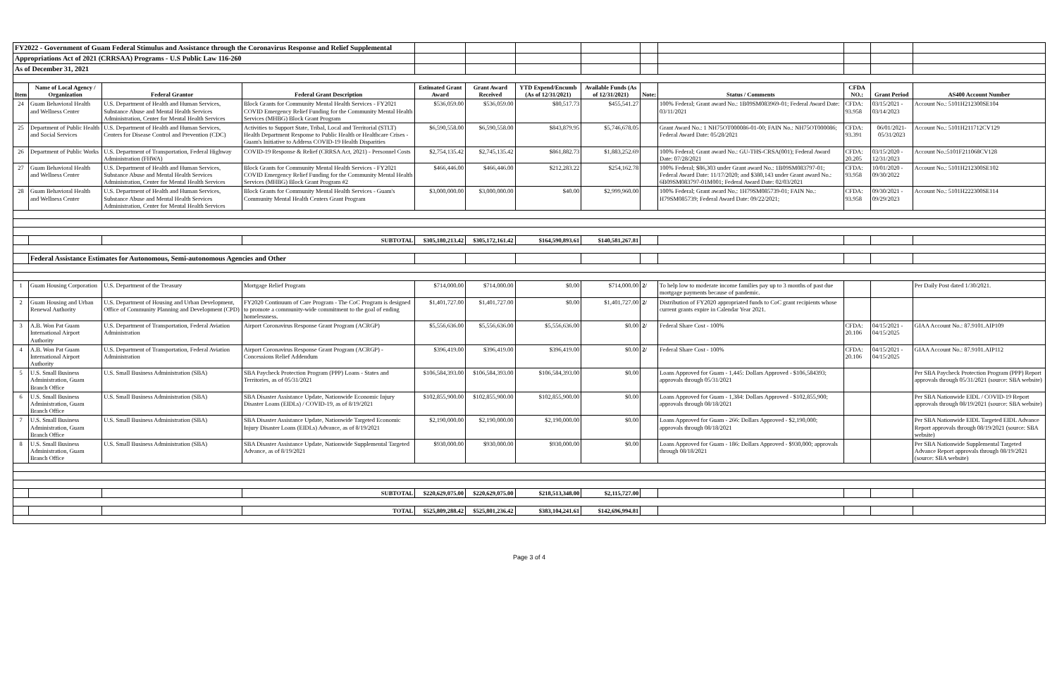| FY2022 - Government of Guam Federal Stimulus and Assistance through the Coronavirus Response and Relief Supplemental | | | | | | | | | | | | |
| Appropriations Act of 2021 (CRRSAA) Programs - U.S Public Law 116-260 | | | | | | | | | | | | |
| As of December 31, 2021 | | | | | | | | | | | | |
| Item | Name of Local Agency / Organization | Federal Grantor | Federal Grant Description | Estimated Grant Award | Grant Award Received | YTD Expend/Encumb (As of 12/31/2021) | Available Funds (As of 12/31/2021) | Note: | Status / Comments | CFDA NO.: | Grant Period | AS400 Account Number |
| 24 | Guam Behavioral Health and Wellness Center | U.S. Department of Health and Human Services, Substance Abuse and Mental Health Services Administration, Center for Mental Health Services | Block Grants for Community Mental Health Services - FY2021 COVID Emergency Relief Funding for the Community Mental Health Services (MHBG) Block Grant Program | $536,059.00 | $536,059.00 | $80,517.73 | $455,541.27 | | 100% Federal; Grant award No.: 1B09SM083969-01; Federal Award Date: 03/11/2021 | CFDA: 93.958 | 03/15/2021 - 03/14/2023 | Account No.: 5101H212300SE104 |
| 25 | Department of Public Health and Social Services | U.S. Department of Health and Human Services, Centers for Disease Control and Prevention (CDC) | Activities to Support State, Tribal, Local and Territorial (STLT) Health Department Response to Public Health or Healthcare Crises - Guam's Initiative to Address COVID-19 Health Disparities | $6,590,558.00 | $6,590,558.00 | $843,879.95 | $5,746,678.05 | | Grant Award No.: 1 NH75OT000086-01-00; FAIN No.: NH75OT000086; Federal Award Date: 05/28/2021 | CFDA: 93.391 | 06/01/2021- 05/31/2023 | Account No.: 5101H211712CV129 |
| 26 | Department of Public Works | U.S. Department of Transportation, Federal Highway Administration (FHWA) | COVID-19 Response & Relief (CRRSA Act, 2021) - Personnel Costs | $2,754,135.42 | $2,745,135.42 | $861,882.73 | $1,883,252.69 | | 100% Federal; Grant award No.: GU-THS-CRSA(001); Federal Award Date: 07/28/2021 | CFDA: 20.205 | 03/15/2020 - 12/31/2023 | Account No.:5101F211068CV128 |
| 27 | Guam Behavioral Health and Wellness Center | U.S. Department of Health and Human Services, Substance Abuse and Mental Health Services Administration, Center for Mental Health Services | Block Grants for Community Mental Health Services - FY2021 COVID Emergency Relief Funding for the Community Mental Health Services (MHBG) Block Grant Program #2 | $466,446.00 | $466,446.00 | $212,283.22 | $254,162.78 | | 100% Federal; $86,303 under Grant award No.: 1B09SM083797-01; Federal Award Date: 11/17/2020; and $380,143 under Grant award No.: 6B09SM083797-01M001; Federal Award Date: 02/03/2021 | CFDA: 93.958 | 10/01/2020 - 09/30/2022 | Account No.: 5101H212300SE102 |
| 28 | Guam Behavioral Health and Wellness Center | U.S. Department of Health and Human Services, Substance Abuse and Mental Health Services Administration, Center for Mental Health Services | Block Grants for Community Mental Health Services - Guam's Community Mental Health Centers Grant Program | $3,000,000.00 | $3,000,000.00 | $40.00 | $2,999,960.00 | | 100% Federal; Grant award No.: 1H79SM085739-01; FAIN No.: H79SM085739; Federal Award Date: 09/22/2021; | CFDA: 93.958 | 09/30/2021 - 09/29/2023 | Account No.: 5101H222300SE114 |
| | | | SUBTOTAL | $305,180,213.42 | $305,172,161.42 | $164,590,893.61 | $140,581,267.81 | | | | | |
| | Federal Assistance Estimates for Autonomous, Semi-autonomous Agencies and Other | | | | | | | | | | | |
| 1 | Guam Housing Corporation | U.S. Department of the Treasury | Mortgage Relief Program | $714,000.00 | $714,000.00 | $0.00 | $714,000.00 | 2/ | To help low to moderate income families pay up to 3 months of past due mortgage payments because of pandemic. | | | Per Daily Post dated 1/30/2021. |
| 2 | Guam Housing and Urban Renewal Authority | U.S. Department of Housing and Urban Development, Office of Community Planning and Development (CPD) | FY2020 Continuum of Care Program - The CoC Program is designed to promote a community-wide commitment to the goal of ending homelessness. | $1,401,727.00 | $1,401,727.00 | $0.00 | $1,401,727.00 | 2/ | Distribution of FY2020 appropriated funds to CoC grant recipients whose current grants expire in Calendar Year 2021. | | | |
| 3 | A.B. Won Pat Guam International Airport Authority | U.S. Department of Transportation, Federal Aviation Administration | Airport Coronavirus Response Grant Program (ACRGP) | $5,556,636.00 | $5,556,636.00 | $5,556,636.00 | $0.00 | 2/ | Federal Share Cost - 100% | CFDA: 20.106 | 04/15/2021 - 04/15/2025 | GIAA Account No.: 87.9101.AIP109 |
| 4 | A.B. Won Pat Guam International Airport Authority | U.S. Department of Transportation, Federal Aviation Administration | Airport Coronavirus Response Grant Program (ACRGP) - Concessions Relief Addendum | $396,419.00 | $396,419.00 | $396,419.00 | $0.00 | 2/ | Federal Share Cost - 100% | CFDA: 20.106 | 04/15/2021 - 04/15/2025 | GIAA Account No.: 87.9101.AIP112 |
| 5 | U.S. Small Business Administration, Guam Branch Office | U.S. Small Business Administration (SBA) | SBA Paycheck Protection Program (PPP) Loans - States and Territories, as of 05/31/2021 | $106,584,393.00 | $106,584,393.00 | $106,584,393.00 | $0.00 | | Loans Approved for Guam - 1,445: Dollars Approved - $106,584393; approvals through 05/31/2021 | | | Per SBA Paycheck Protection Program (PPP) Report approvals through 05/31/2021 (source: SBA website) |
| 6 | U.S. Small Business Administration, Guam Branch Office | U.S. Small Business Administration (SBA) | SBA Disaster Assistance Update, Nationwide Economic Injury Disaster Loans (EIDLs) / COVID-19, as of 8/19/2021 | $102,855,900.00 | $102,855,900.00 | $102,855,900.00 | $0.00 | | Loans Approved for Guam - 1,384: Dollars Approved - $102,855,900; approvals through 08/18/2021 | | | Per SBA Nationwide EIDL / COVID-19 Report approvals through 08/19/2021 (source: SBA website) |
| 7 | U.S. Small Business Administration, Guam Branch Office | U.S. Small Business Administration (SBA) | SBA Disaster Assistance Update, Nationwide Targeted Economic Injury Disaster Loans (EIDLs) Advance, as of 8/19/2021 | $2,190,000.00 | $2,190,000.00 | $2,190,000.00 | $0.00 | | Loans Approved for Guam - 266: Dollars Approved - $2,190,000; approvals through 08/18/2021 | | | Per SBA Nationwide EIDL Targeted EIDL Advance Report approvals through 08/19/2021 (source: SBA website) |
| 8 | U.S. Small Business Administration, Guam Branch Office | U.S. Small Business Administration (SBA) | SBA Disaster Assistance Update, Nationwide Supplemental Targeted Advance, as of 8/19/2021 | $930,000.00 | $930,000.00 | $930,000.00 | $0.00 | | Loans Approved for Guam - 186: Dollars Approved - $930,000; approvals through 08/18/2021 | | | Per SBA Nationwide Supplemental Targeted Advance Report approvals through 08/19/2021 (source: SBA website) |
| | | | SUBTOTAL | $220,629,075.00 | $220,629,075.00 | $218,513,348.00 | $2,115,727.00 | | | | | |
| | | | TOTAL | $525,809,288.42 | $525,801,236.42 | $383,104,241.61 | $142,696,994.81 | | | | | |
Page 3 of 4